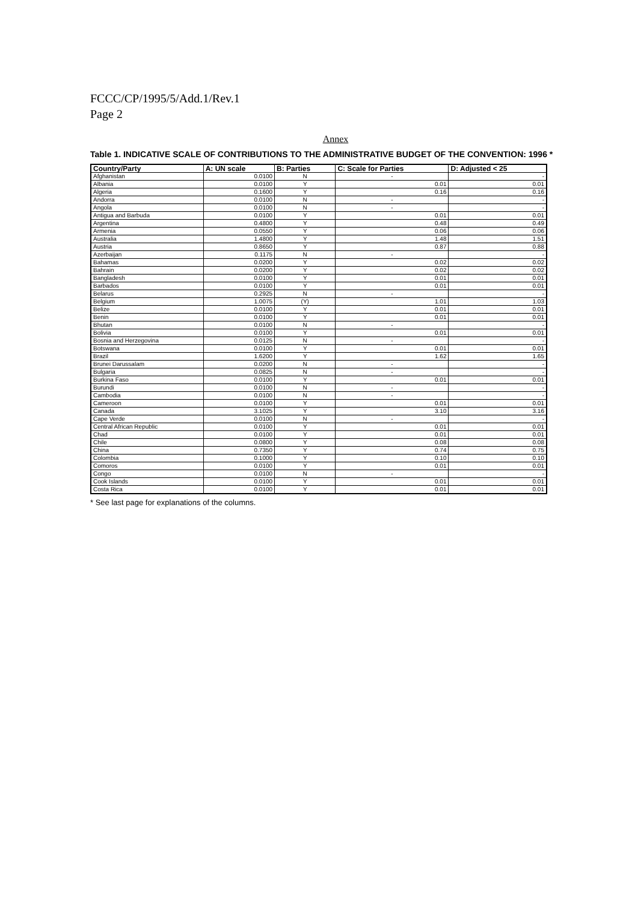FCCC/CP/1995/5/Add.1/Rev.1
Page 2
Annex
Table 1. INDICATIVE SCALE OF CONTRIBUTIONS TO THE ADMINISTRATIVE BUDGET OF THE CONVENTION: 1996 *
| Country/Party | A: UN scale | B: Parties | C: Scale for Parties | D: Adjusted < 25 |
| --- | --- | --- | --- | --- |
| Afghanistan | 0.0100 | N | - | - |
| Albania | 0.0100 | Y | 0.01 | 0.01 |
| Algeria | 0.1600 | Y | 0.16 | 0.16 |
| Andorra | 0.0100 | N | - | - |
| Angola | 0.0100 | N | - | - |
| Antigua and Barbuda | 0.0100 | Y | 0.01 | 0.01 |
| Argentina | 0.4800 | Y | 0.48 | 0.49 |
| Armenia | 0.0550 | Y | 0.06 | 0.06 |
| Australia | 1.4800 | Y | 1.48 | 1.51 |
| Austria | 0.8650 | Y | 0.87 | 0.88 |
| Azerbaijan | 0.1175 | N | - | - |
| Bahamas | 0.0200 | Y | 0.02 | 0.02 |
| Bahrain | 0.0200 | Y | 0.02 | 0.02 |
| Bangladesh | 0.0100 | Y | 0.01 | 0.01 |
| Barbados | 0.0100 | Y | 0.01 | 0.01 |
| Belarus | 0.2925 | N | - | - |
| Belgium | 1.0075 | (Y) | 1.01 | 1.03 |
| Belize | 0.0100 | Y | 0.01 | 0.01 |
| Benin | 0.0100 | Y | 0.01 | 0.01 |
| Bhutan | 0.0100 | N | - | - |
| Bolivia | 0.0100 | Y | 0.01 | 0.01 |
| Bosnia and Herzegovina | 0.0125 | N | - | - |
| Botswana | 0.0100 | Y | 0.01 | 0.01 |
| Brazil | 1.6200 | Y | 1.62 | 1.65 |
| Brunei Darussalam | 0.0200 | N | - | - |
| Bulgaria | 0.0825 | N | - | - |
| Burkina Faso | 0.0100 | Y | 0.01 | 0.01 |
| Burundi | 0.0100 | N | - | - |
| Cambodia | 0.0100 | N | - | - |
| Cameroon | 0.0100 | Y | 0.01 | 0.01 |
| Canada | 3.1025 | Y | 3.10 | 3.16 |
| Cape Verde | 0.0100 | N | - | - |
| Central African Republic | 0.0100 | Y | 0.01 | 0.01 |
| Chad | 0.0100 | Y | 0.01 | 0.01 |
| Chile | 0.0800 | Y | 0.08 | 0.08 |
| China | 0.7350 | Y | 0.74 | 0.75 |
| Colombia | 0.1000 | Y | 0.10 | 0.10 |
| Comoros | 0.0100 | Y | 0.01 | 0.01 |
| Congo | 0.0100 | N | - | - |
| Cook Islands | 0.0100 | Y | 0.01 | 0.01 |
| Costa Rica | 0.0100 | Y | 0.01 | 0.01 |
* See last page for explanations of the columns.